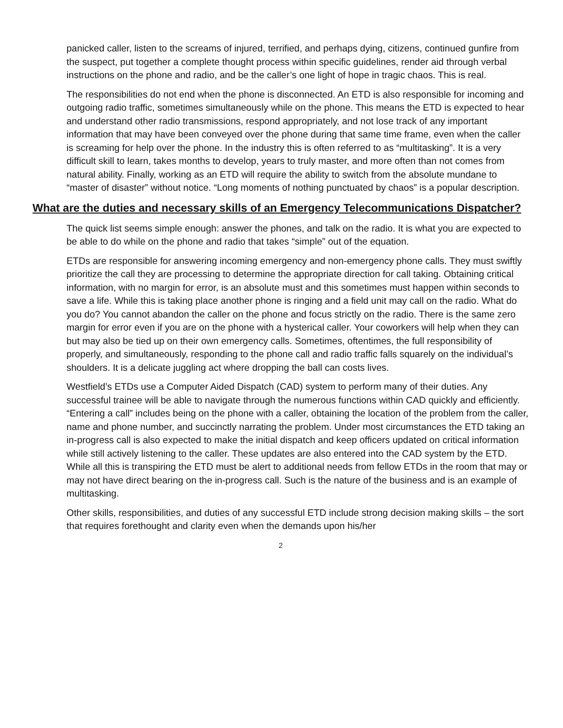panicked caller, listen to the screams of injured, terrified, and perhaps dying, citizens, continued gunfire from the suspect, put together a complete thought process within specific guidelines, render aid through verbal instructions on the phone and radio, and be the caller’s one light of hope in tragic chaos. This is real.
The responsibilities do not end when the phone is disconnected. An ETD is also responsible for incoming and outgoing radio traffic, sometimes simultaneously while on the phone. This means the ETD is expected to hear and understand other radio transmissions, respond appropriately, and not lose track of any important information that may have been conveyed over the phone during that same time frame, even when the caller is screaming for help over the phone. In the industry this is often referred to as “multitasking”. It is a very difficult skill to learn, takes months to develop, years to truly master, and more often than not comes from natural ability. Finally, working as an ETD will require the ability to switch from the absolute mundane to “master of disaster” without notice. “Long moments of nothing punctuated by chaos” is a popular description.
What are the duties and necessary skills of an Emergency Telecommunications Dispatcher?
The quick list seems simple enough: answer the phones, and talk on the radio. It is what you are expected to be able to do while on the phone and radio that takes “simple” out of the equation.
ETDs are responsible for answering incoming emergency and non-emergency phone calls. They must swiftly prioritize the call they are processing to determine the appropriate direction for call taking. Obtaining critical information, with no margin for error, is an absolute must and this sometimes must happen within seconds to save a life. While this is taking place another phone is ringing and a field unit may call on the radio. What do you do? You cannot abandon the caller on the phone and focus strictly on the radio. There is the same zero margin for error even if you are on the phone with a hysterical caller. Your coworkers will help when they can but may also be tied up on their own emergency calls. Sometimes, oftentimes, the full responsibility of properly, and simultaneously, responding to the phone call and radio traffic falls squarely on the individual’s shoulders. It is a delicate juggling act where dropping the ball can costs lives.
Westfield’s ETDs use a Computer Aided Dispatch (CAD) system to perform many of their duties. Any successful trainee will be able to navigate through the numerous functions within CAD quickly and efficiently. “Entering a call” includes being on the phone with a caller, obtaining the location of the problem from the caller, name and phone number, and succinctly narrating the problem. Under most circumstances the ETD taking an in-progress call is also expected to make the initial dispatch and keep officers updated on critical information while still actively listening to the caller. These updates are also entered into the CAD system by the ETD. While all this is transpiring the ETD must be alert to additional needs from fellow ETDs in the room that may or may not have direct bearing on the in-progress call. Such is the nature of the business and is an example of multitasking.
Other skills, responsibilities, and duties of any successful ETD include strong decision making skills – the sort that requires forethought and clarity even when the demands upon his/her
2